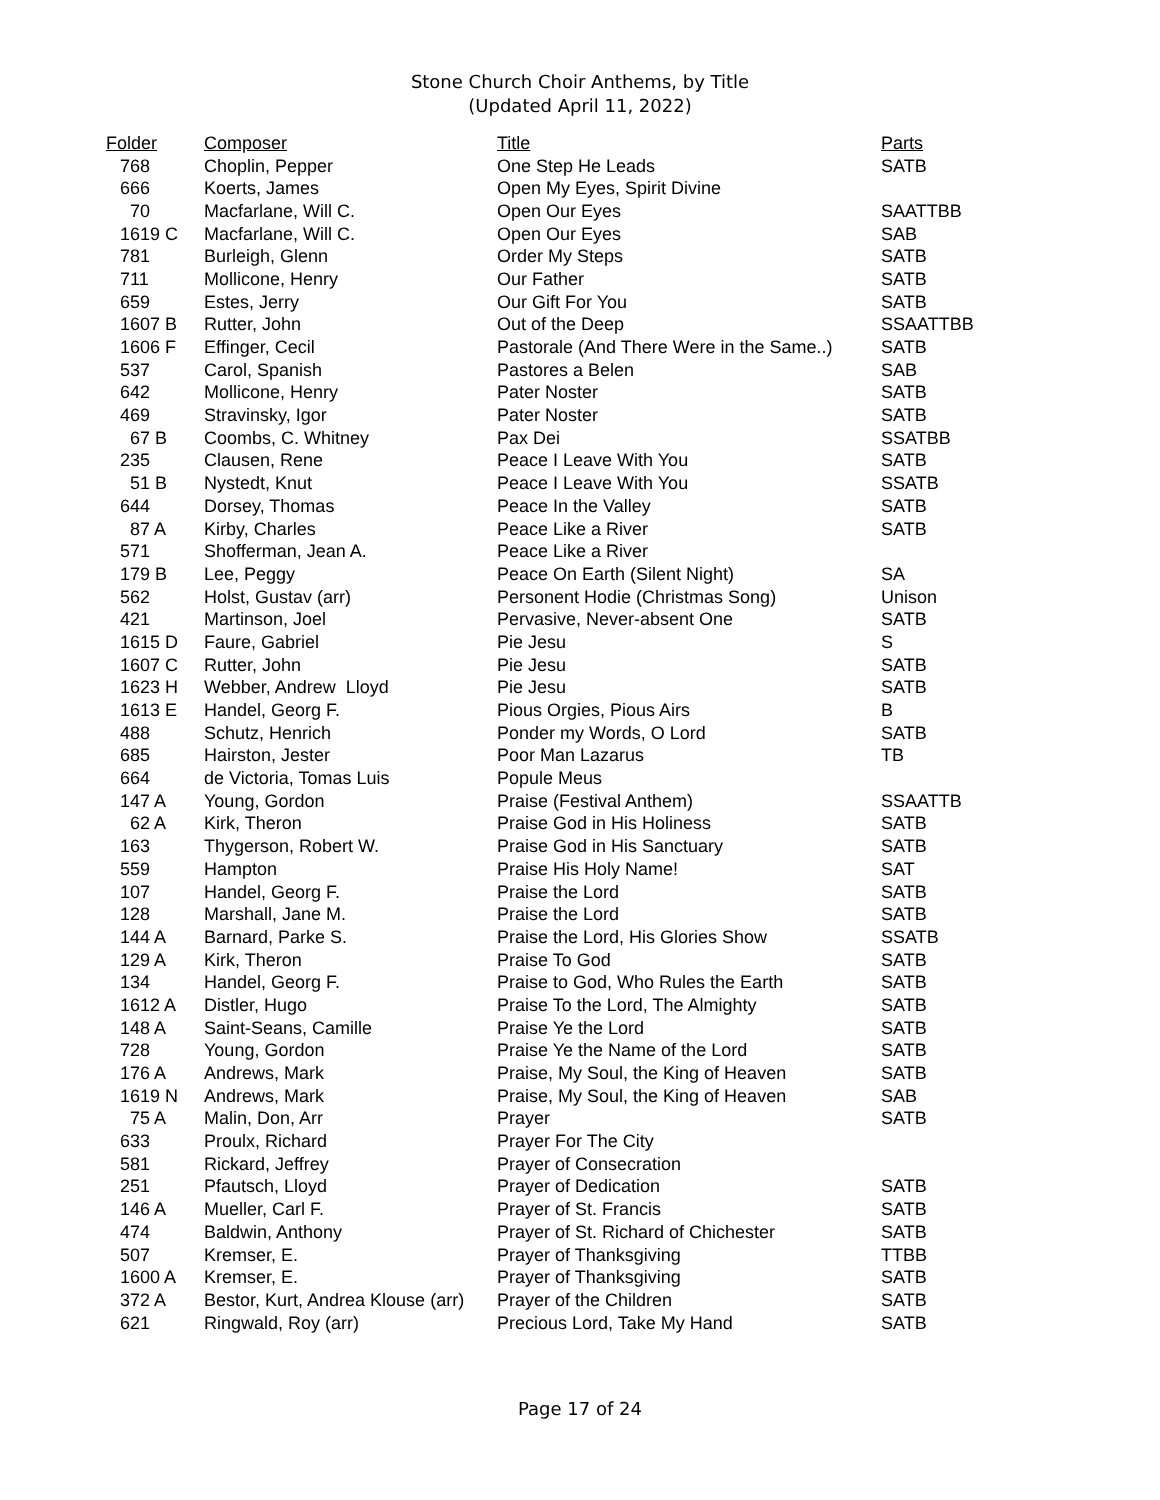Stone Church Choir Anthems, by Title
(Updated April 11, 2022)
| Folder | Composer | Title | Parts |
| --- | --- | --- | --- |
| 768 | Choplin, Pepper | One Step He Leads | SATB |
| 666 | Koerts, James | Open My Eyes, Spirit Divine | |
| 70 | Macfarlane, Will C. | Open Our Eyes | SAATTBB |
| 1619 C | Macfarlane, Will C. | Open Our Eyes | SAB |
| 781 | Burleigh, Glenn | Order My Steps | SATB |
| 711 | Mollicone, Henry | Our Father | SATB |
| 659 | Estes, Jerry | Our Gift For You | SATB |
| 1607 B | Rutter, John | Out of the Deep | SSAATTBB |
| 1606 F | Effinger, Cecil | Pastorale (And There Were in the Same..) | SATB |
| 537 | Carol, Spanish | Pastores a Belen | SAB |
| 642 | Mollicone, Henry | Pater Noster | SATB |
| 469 | Stravinsky, Igor | Pater Noster | SATB |
| 67 B | Coombs, C. Whitney | Pax Dei | SSATBB |
| 235 | Clausen, Rene | Peace I Leave With You | SATB |
| 51 B | Nystedt, Knut | Peace I Leave With You | SSATB |
| 644 | Dorsey, Thomas | Peace In the Valley | SATB |
| 87 A | Kirby, Charles | Peace Like a River | SATB |
| 571 | Shofferman, Jean A. | Peace Like a River | |
| 179 B | Lee, Peggy | Peace On Earth (Silent Night) | SA |
| 562 | Holst, Gustav (arr) | Personent Hodie (Christmas Song) | Unison |
| 421 | Martinson, Joel | Pervasive, Never-absent One | SATB |
| 1615 D | Faure, Gabriel | Pie Jesu | S |
| 1607 C | Rutter, John | Pie Jesu | SATB |
| 1623 H | Webber, Andrew Lloyd | Pie Jesu | SATB |
| 1613 E | Handel, Georg F. | Pious Orgies, Pious Airs | B |
| 488 | Schutz, Henrich | Ponder my Words, O Lord | SATB |
| 685 | Hairston, Jester | Poor Man Lazarus | TB |
| 664 | de Victoria, Tomas Luis | Popule Meus | |
| 147 A | Young, Gordon | Praise (Festival Anthem) | SSAATTB |
| 62 A | Kirk, Theron | Praise God in His Holiness | SATB |
| 163 | Thygerson, Robert W. | Praise God in His Sanctuary | SATB |
| 559 | Hampton | Praise His Holy Name! | SAT |
| 107 | Handel, Georg F. | Praise the Lord | SATB |
| 128 | Marshall, Jane M. | Praise the Lord | SATB |
| 144 A | Barnard, Parke S. | Praise the Lord, His Glories Show | SSATB |
| 129 A | Kirk, Theron | Praise To God | SATB |
| 134 | Handel, Georg F. | Praise to God, Who Rules the Earth | SATB |
| 1612 A | Distler, Hugo | Praise To the Lord, The Almighty | SATB |
| 148 A | Saint-Seans, Camille | Praise Ye the Lord | SATB |
| 728 | Young, Gordon | Praise Ye the Name of the Lord | SATB |
| 176 A | Andrews, Mark | Praise, My Soul, the King of Heaven | SATB |
| 1619 N | Andrews, Mark | Praise, My Soul, the King of Heaven | SAB |
| 75 A | Malin, Don, Arr | Prayer | SATB |
| 633 | Proulx, Richard | Prayer For The City | |
| 581 | Rickard, Jeffrey | Prayer of Consecration | |
| 251 | Pfautsch, Lloyd | Prayer of Dedication | SATB |
| 146 A | Mueller, Carl F. | Prayer of St. Francis | SATB |
| 474 | Baldwin, Anthony | Prayer of St. Richard of Chichester | SATB |
| 507 | Kremser, E. | Prayer of Thanksgiving | TTBB |
| 1600 A | Kremser, E. | Prayer of Thanksgiving | SATB |
| 372 A | Bestor, Kurt, Andrea Klouse (arr) | Prayer of the Children | SATB |
| 621 | Ringwald, Roy (arr) | Precious Lord, Take My Hand | SATB |
Page 17 of 24